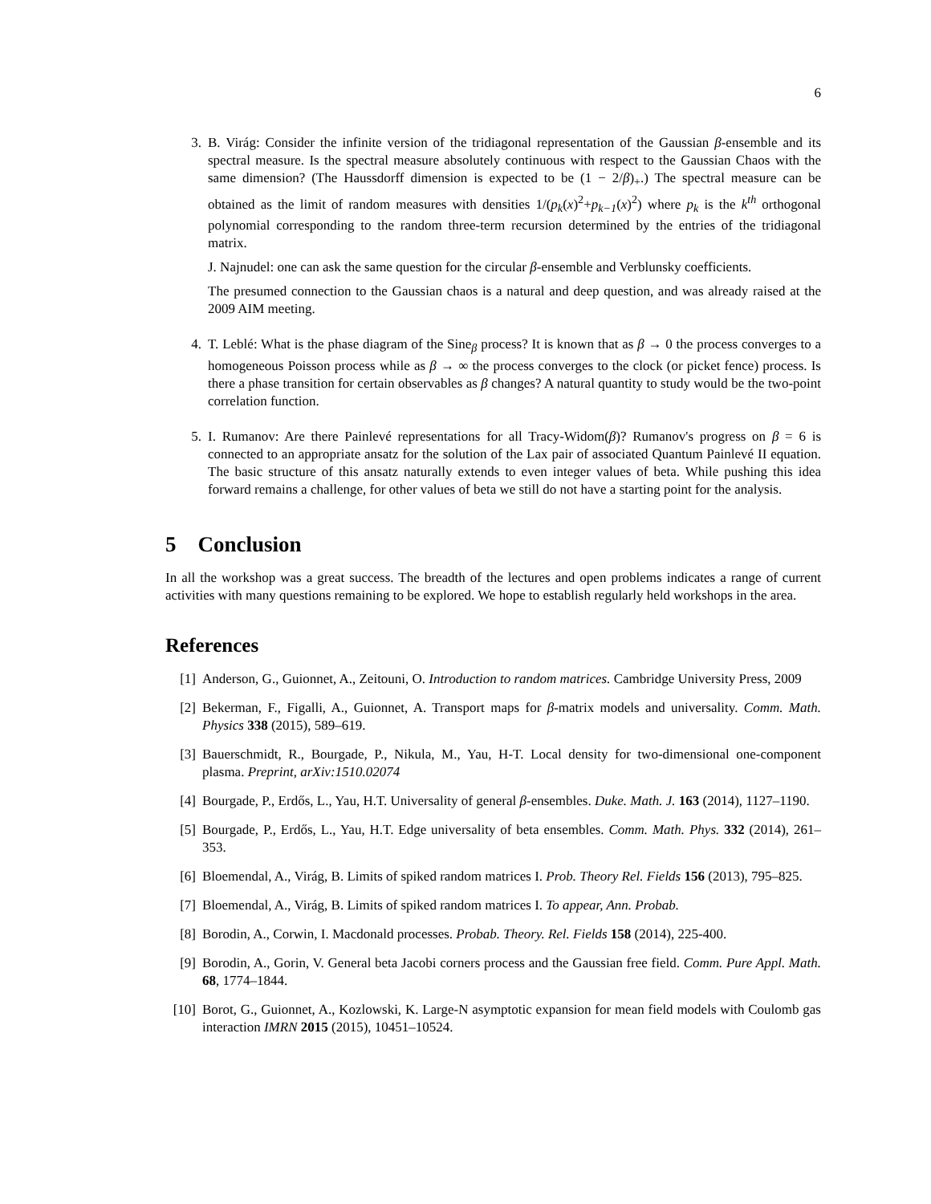6
3. B. Virág: Consider the infinite version of the tridiagonal representation of the Gaussian β-ensemble and its spectral measure. Is the spectral measure absolutely continuous with respect to the Gaussian Chaos with the same dimension? (The Haussdorff dimension is expected to be (1 − 2/β)<sub>+</sub>.) The spectral measure can be obtained as the limit of random measures with densities 1/(p<sub>k</sub>(x)<sup>2</sup>+p<sub>k−1</sub>(x)<sup>2</sup>) where p<sub>k</sub> is the k<sup>th</sup> orthogonal polynomial corresponding to the random three-term recursion determined by the entries of the tridiagonal matrix.
J. Najnudel: one can ask the same question for the circular β-ensemble and Verblunsky coefficients.
The presumed connection to the Gaussian chaos is a natural and deep question, and was already raised at the 2009 AIM meeting.
4. T. Leblé: What is the phase diagram of the Sine<sub>β</sub> process? It is known that as β → 0 the process converges to a homogeneous Poisson process while as β → ∞ the process converges to the clock (or picket fence) process. Is there a phase transition for certain observables as β changes? A natural quantity to study would be the two-point correlation function.
5. I. Rumanov: Are there Painlevé representations for all Tracy-Widom(β)? Rumanov's progress on β = 6 is connected to an appropriate ansatz for the solution of the Lax pair of associated Quantum Painlevé II equation. The basic structure of this ansatz naturally extends to even integer values of beta. While pushing this idea forward remains a challenge, for other values of beta we still do not have a starting point for the analysis.
5 Conclusion
In all the workshop was a great success. The breadth of the lectures and open problems indicates a range of current activities with many questions remaining to be explored. We hope to establish regularly held workshops in the area.
References
[1] Anderson, G., Guionnet, A., Zeitouni, O. Introduction to random matrices. Cambridge University Press, 2009
[2] Bekerman, F., Figalli, A., Guionnet, A. Transport maps for β-matrix models and universality. Comm. Math. Physics 338 (2015), 589–619.
[3] Bauerschmidt, R., Bourgade, P., Nikula, M., Yau, H-T. Local density for two-dimensional one-component plasma. Preprint, arXiv:1510.02074
[4] Bourgade, P., Erdős, L., Yau, H.T. Universality of general β-ensembles. Duke. Math. J. 163 (2014), 1127–1190.
[5] Bourgade, P., Erdős, L., Yau, H.T. Edge universality of beta ensembles. Comm. Math. Phys. 332 (2014), 261–353.
[6] Bloemendal, A., Virág, B. Limits of spiked random matrices I. Prob. Theory Rel. Fields 156 (2013), 795–825.
[7] Bloemendal, A., Virág, B. Limits of spiked random matrices I. To appear, Ann. Probab.
[8] Borodin, A., Corwin, I. Macdonald processes. Probab. Theory. Rel. Fields 158 (2014), 225-400.
[9] Borodin, A., Gorin, V. General beta Jacobi corners process and the Gaussian free field. Comm. Pure Appl. Math. 68, 1774–1844.
[10]
Borot, G., Guionnet, A., Kozlowski, K. Large-N asymptotic expansion for mean field models with Coulomb gas interaction IMRN 2015 (2015), 10451–10524.